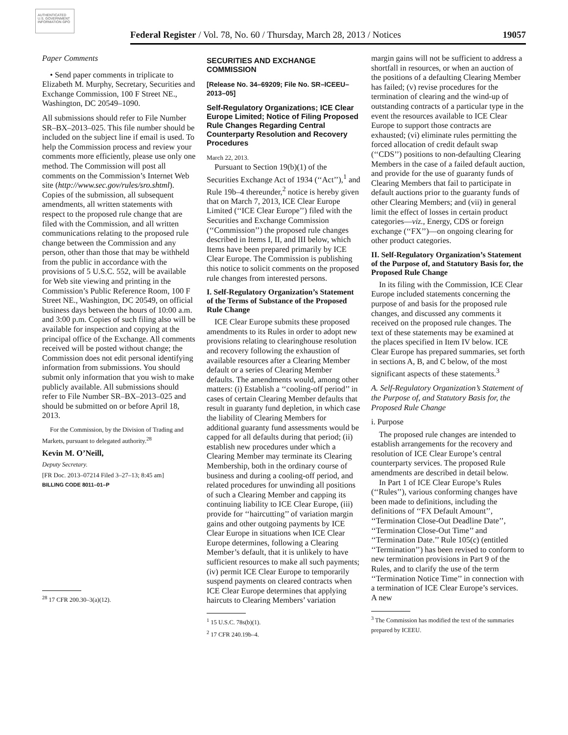AUTHENTICATED U.S. GOVERNMENT INFORMATION GPO
Federal Register / Vol. 78, No. 60 / Thursday, March 28, 2013 / Notices 19057
Paper Comments
• Send paper comments in triplicate to Elizabeth M. Murphy, Secretary, Securities and Exchange Commission, 100 F Street NE., Washington, DC 20549–1090.
All submissions should refer to File Number SR–BX–2013–025. This file number should be included on the subject line if email is used. To help the Commission process and review your comments more efficiently, please use only one method. The Commission will post all comments on the Commission’s Internet Web site (http://www.sec.gov/rules/sro.shtml). Copies of the submission, all subsequent amendments, all written statements with respect to the proposed rule change that are filed with the Commission, and all written communications relating to the proposed rule change between the Commission and any person, other than those that may be withheld from the public in accordance with the provisions of 5 U.S.C. 552, will be available for Web site viewing and printing in the Commission’s Public Reference Room, 100 F Street NE., Washington, DC 20549, on official business days between the hours of 10:00 a.m. and 3:00 p.m. Copies of such filing also will be available for inspection and copying at the principal office of the Exchange. All comments received will be posted without change; the Commission does not edit personal identifying information from submissions. You should submit only information that you wish to make publicly available. All submissions should refer to File Number SR–BX–2013–025 and should be submitted on or before April 18, 2013.
For the Commission, by the Division of Trading and Markets, pursuant to delegated authority.<sup>28</sup>
Kevin M. O’Neill,
Deputy Secretary.
[FR Doc. 2013–07214 Filed 3–27–13; 8:45 am]
BILLING CODE 8011–01–P
<sup>28</sup> 17 CFR 200.30–3(a)(12).
SECURITIES AND EXCHANGE COMMISSION
[Release No. 34–69209; File No. SR–ICEEU–2013–05]
Self-Regulatory Organizations; ICE Clear Europe Limited; Notice of Filing Proposed Rule Changes Regarding Central Counterparty Resolution and Recovery Procedures
March 22, 2013.
Pursuant to Section 19(b)(1) of the Securities Exchange Act of 1934 (‘‘Act’’),<sup>1</sup> and Rule 19b–4 thereunder,<sup>2</sup> notice is hereby given that on March 7, 2013, ICE Clear Europe Limited (‘‘ICE Clear Europe’’) filed with the Securities and Exchange Commission (‘‘Commission’’) the proposed rule changes described in Items I, II, and III below, which Items have been prepared primarily by ICE Clear Europe. The Commission is publishing this notice to solicit comments on the proposed rule changes from interested persons.
I. Self-Regulatory Organization’s Statement of the Terms of Substance of the Proposed Rule Change
ICE Clear Europe submits these proposed amendments to its Rules in order to adopt new provisions relating to clearinghouse resolution and recovery following the exhaustion of available resources after a Clearing Member default or a series of Clearing Member defaults. The amendments would, among other matters: (i) Establish a ‘‘cooling-off period’’ in cases of certain Clearing Member defaults that result in guaranty fund depletion, in which case the liability of Clearing Members for additional guaranty fund assessments would be capped for all defaults during that period; (ii) establish new procedures under which a Clearing Member may terminate its Clearing Membership, both in the ordinary course of business and during a cooling-off period, and related procedures for unwinding all positions of such a Clearing Member and capping its continuing liability to ICE Clear Europe, (iii) provide for ‘‘haircutting’’ of variation margin gains and other outgoing payments by ICE Clear Europe in situations when ICE Clear Europe determines, following a Clearing Member’s default, that it is unlikely to have sufficient resources to make all such payments; (iv) permit ICE Clear Europe to temporarily suspend payments on cleared contracts when ICE Clear Europe determines that applying haircuts to Clearing Members’ variation
<sup>1</sup> 15 U.S.C. 78s(b)(1).
<sup>2</sup> 17 CFR 240.19b–4.
margin gains will not be sufficient to address a shortfall in resources, or when an auction of the positions of a defaulting Clearing Member has failed; (v) revise procedures for the termination of clearing and the wind-up of outstanding contracts of a particular type in the event the resources available to ICE Clear Europe to support those contracts are exhausted; (vi) eliminate rules permitting the forced allocation of credit default swap (‘‘CDS’’) positions to non-defaulting Clearing Members in the case of a failed default auction, and provide for the use of guaranty funds of Clearing Members that fail to participate in default auctions prior to the guaranty funds of other Clearing Members; and (vii) in general limit the effect of losses in certain product categories—viz., Energy, CDS or foreign exchange (‘‘FX’’)—on ongoing clearing for other product categories.
II. Self-Regulatory Organization’s Statement of the Purpose of, and Statutory Basis for, the Proposed Rule Change
In its filing with the Commission, ICE Clear Europe included statements concerning the purpose of and basis for the proposed rule changes, and discussed any comments it received on the proposed rule changes. The text of these statements may be examined at the places specified in Item IV below. ICE Clear Europe has prepared summaries, set forth in sections A, B, and C below, of the most significant aspects of these statements.<sup>3</sup>
A. Self-Regulatory Organization’s Statement of the Purpose of, and Statutory Basis for, the Proposed Rule Change
i. Purpose
The proposed rule changes are intended to establish arrangements for the recovery and resolution of ICE Clear Europe’s central counterparty services. The proposed Rule amendments are described in detail below.
In Part 1 of ICE Clear Europe’s Rules (‘‘Rules’’), various conforming changes have been made to definitions, including the definitions of ‘‘FX Default Amount’’, ‘‘Termination Close-Out Deadline Date’’, ‘‘Termination Close-Out Time’’ and ‘‘Termination Date.’’ Rule 105(c) (entitled ‘‘Termination’’) has been revised to conform to new termination provisions in Part 9 of the Rules, and to clarify the use of the term ‘‘Termination Notice Time’’ in connection with a termination of ICE Clear Europe’s services. A new
<sup>3</sup> The Commission has modified the text of the summaries prepared by ICEEU.